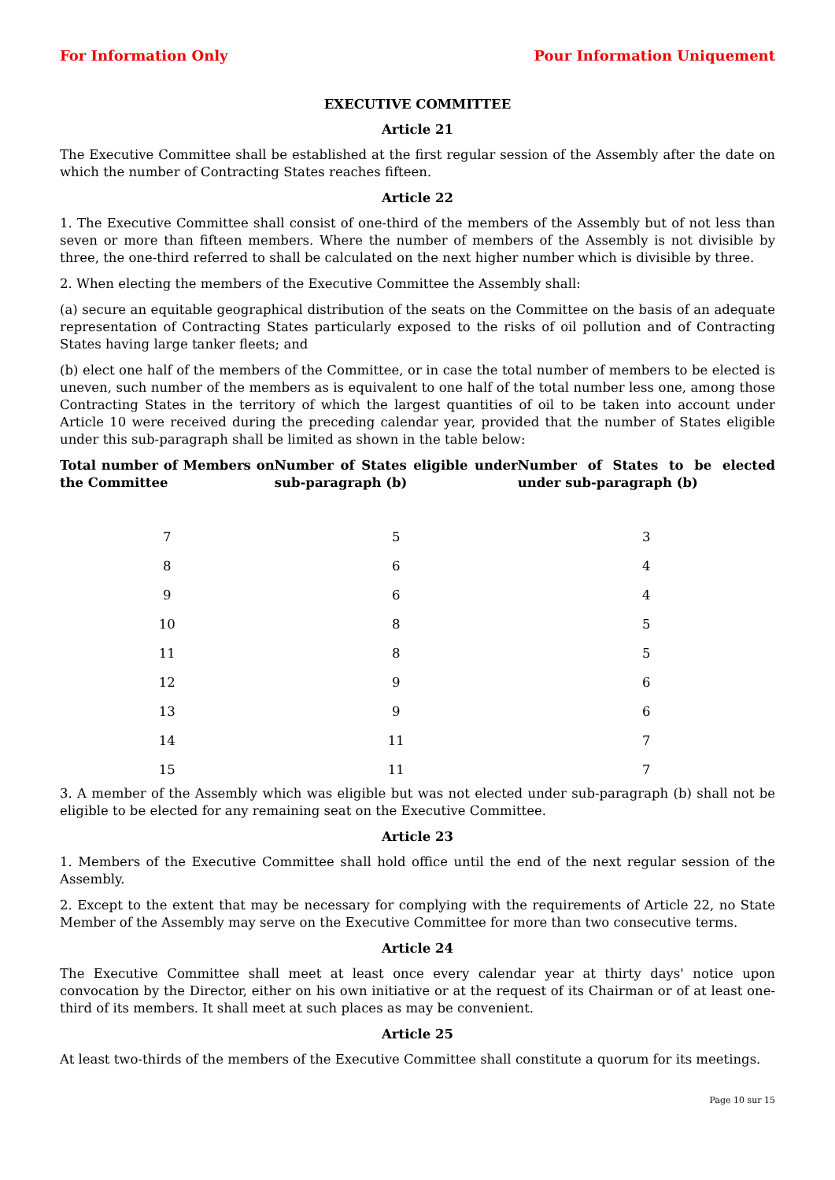For Information Only Pour Information Uniquement
EXECUTIVE COMMITTEE
Article 21
The Executive Committee shall be established at the first regular session of the Assembly after the date on which the number of Contracting States reaches fifteen.
Article 22
1. The Executive Committee shall consist of one-third of the members of the Assembly but of not less than seven or more than fifteen members. Where the number of members of the Assembly is not divisible by three, the one-third referred to shall be calculated on the next higher number which is divisible by three.
2. When electing the members of the Executive Committee the Assembly shall:
(a) secure an equitable geographical distribution of the seats on the Committee on the basis of an adequate representation of Contracting States particularly exposed to the risks of oil pollution and of Contracting States having large tanker fleets; and
(b) elect one half of the members of the Committee, or in case the total number of members to be elected is uneven, such number of the members as is equivalent to one half of the total number less one, among those Contracting States in the territory of which the largest quantities of oil to be taken into account under Article 10 were received during the preceding calendar year, provided that the number of States eligible under this sub-paragraph shall be limited as shown in the table below:
| Total number of Members on the Committee | Number of States eligible under sub-paragraph (b) | Number of States to be elected under sub-paragraph (b) |
| --- | --- | --- |
| 7 | 5 | 3 |
| 8 | 6 | 4 |
| 9 | 6 | 4 |
| 10 | 8 | 5 |
| 11 | 8 | 5 |
| 12 | 9 | 6 |
| 13 | 9 | 6 |
| 14 | 11 | 7 |
| 15 | 11 | 7 |
3. A member of the Assembly which was eligible but was not elected under sub-paragraph (b) shall not be eligible to be elected for any remaining seat on the Executive Committee.
Article 23
1. Members of the Executive Committee shall hold office until the end of the next regular session of the Assembly.
2. Except to the extent that may be necessary for complying with the requirements of Article 22, no State Member of the Assembly may serve on the Executive Committee for more than two consecutive terms.
Article 24
The Executive Committee shall meet at least once every calendar year at thirty days' notice upon convocation by the Director, either on his own initiative or at the request of its Chairman or of at least one-third of its members. It shall meet at such places as may be convenient.
Article 25
At least two-thirds of the members of the Executive Committee shall constitute a quorum for its meetings.
Page 10 sur 15